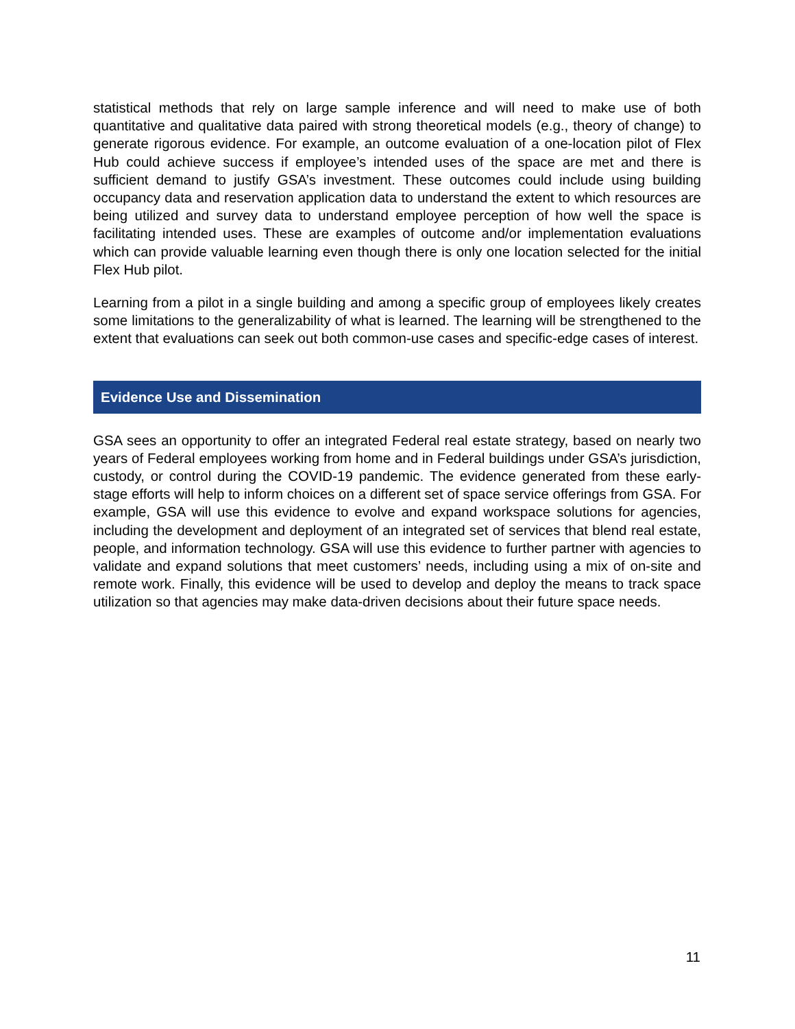statistical methods that rely on large sample inference and will need to make use of both quantitative and qualitative data paired with strong theoretical models (e.g., theory of change) to generate rigorous evidence. For example, an outcome evaluation of a one-location pilot of Flex Hub could achieve success if employee’s intended uses of the space are met and there is sufficient demand to justify GSA’s investment. These outcomes could include using building occupancy data and reservation application data to understand the extent to which resources are being utilized and survey data to understand employee perception of how well the space is facilitating intended uses. These are examples of outcome and/or implementation evaluations which can provide valuable learning even though there is only one location selected for the initial Flex Hub pilot.
Learning from a pilot in a single building and among a specific group of employees likely creates some limitations to the generalizability of what is learned. The learning will be strengthened to the extent that evaluations can seek out both common-use cases and specific-edge cases of interest.
Evidence Use and Dissemination
GSA sees an opportunity to offer an integrated Federal real estate strategy, based on nearly two years of Federal employees working from home and in Federal buildings under GSA’s jurisdiction, custody, or control during the COVID-19 pandemic. The evidence generated from these early-stage efforts will help to inform choices on a different set of space service offerings from GSA. For example, GSA will use this evidence to evolve and expand workspace solutions for agencies, including the development and deployment of an integrated set of services that blend real estate, people, and information technology. GSA will use this evidence to further partner with agencies to validate and expand solutions that meet customers’ needs, including using a mix of on-site and remote work. Finally, this evidence will be used to develop and deploy the means to track space utilization so that agencies may make data-driven decisions about their future space needs.
11